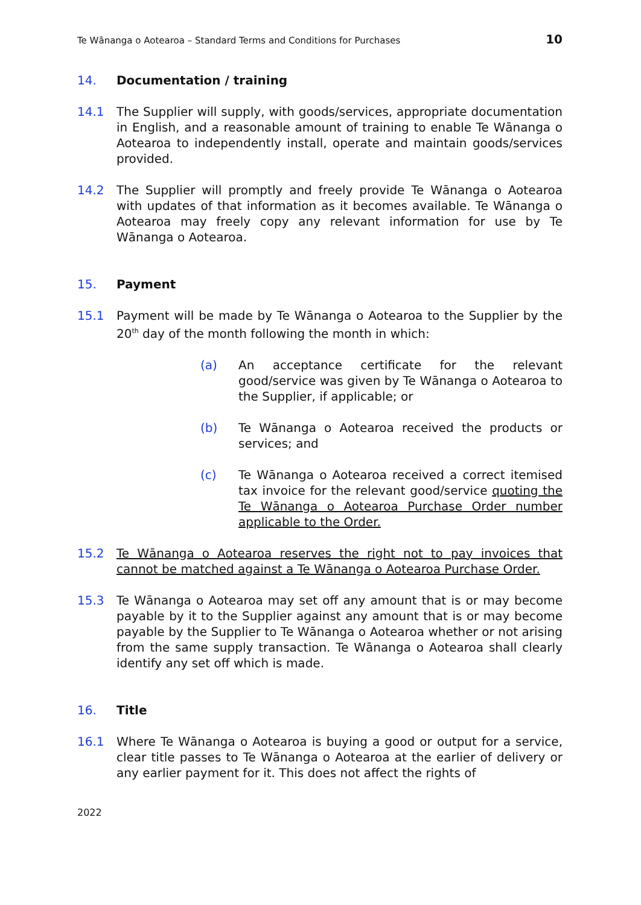Te Wānanga o Aotearoa – Standard Terms and Conditions for Purchases 10
14. Documentation / training
14.1 The Supplier will supply, with goods/services, appropriate documentation in English, and a reasonable amount of training to enable Te Wānanga o Aotearoa to independently install, operate and maintain goods/services provided.
14.2 The Supplier will promptly and freely provide Te Wānanga o Aotearoa with updates of that information as it becomes available. Te Wānanga o Aotearoa may freely copy any relevant information for use by Te Wānanga o Aotearoa.
15. Payment
15.1 Payment will be made by Te Wānanga o Aotearoa to the Supplier by the 20<sup>th</sup> day of the month following the month in which:
(a) An acceptance certificate for the relevant good/service was given by Te Wānanga o Aotearoa to the Supplier, if applicable; or
(b) Te Wānanga o Aotearoa received the products or services; and
(c) Te Wānanga o Aotearoa received a correct itemised tax invoice for the relevant good/service quoting the Te Wānanga o Aotearoa Purchase Order number applicable to the Order.
15.2 Te Wānanga o Aotearoa reserves the right not to pay invoices that cannot be matched against a Te Wānanga o Aotearoa Purchase Order.
15.3 Te Wānanga o Aotearoa may set off any amount that is or may become payable by it to the Supplier against any amount that is or may become payable by the Supplier to Te Wānanga o Aotearoa whether or not arising from the same supply transaction. Te Wānanga o Aotearoa shall clearly identify any set off which is made.
16. Title
16.1 Where Te Wānanga o Aotearoa is buying a good or output for a service, clear title passes to Te Wānanga o Aotearoa at the earlier of delivery or any earlier payment for it. This does not affect the rights of
2022